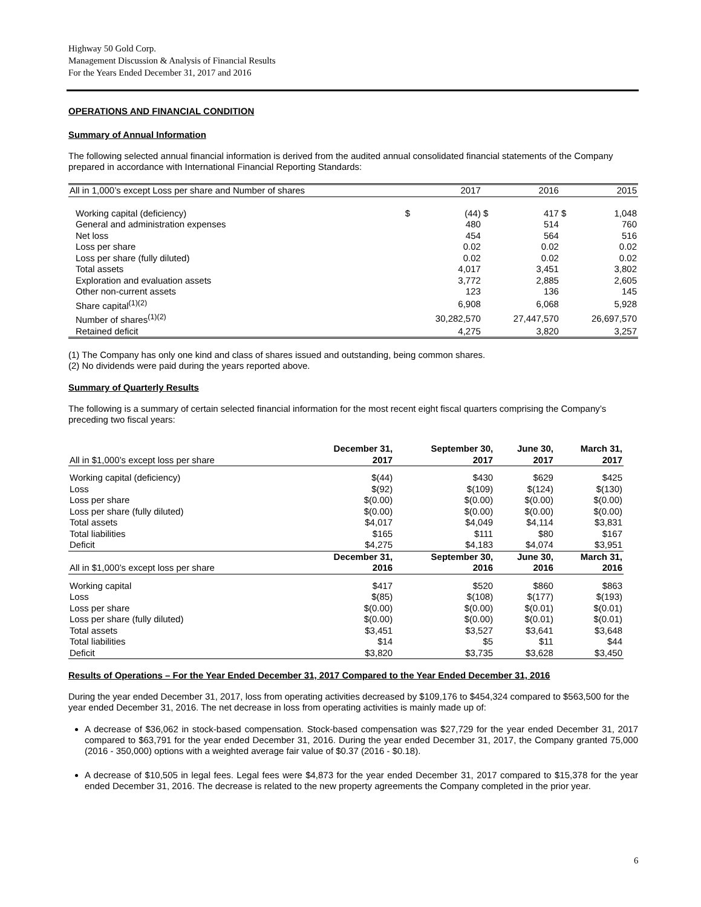Highway 50 Gold Corp.
Management Discussion & Analysis of Financial Results
For the Years Ended December 31, 2017 and 2016
OPERATIONS AND FINANCIAL CONDITION
Summary of Annual Information
The following selected annual financial information is derived from the audited annual consolidated financial statements of the Company prepared in accordance with International Financial Reporting Standards:
| All in 1,000’s except Loss per share and Number of shares | | 2017 | | 2016 | | 2015 |
| --- | --- | --- | --- | --- | --- | --- |
| Working capital (deficiency) | $ | (44) | $ | 417 | $ | 1,048 |
| General and administration expenses | | 480 | | 514 | | 760 |
| Net loss | | 454 | | 564 | | 516 |
| Loss per share | | 0.02 | | 0.02 | | 0.02 |
| Loss per share (fully diluted) | | 0.02 | | 0.02 | | 0.02 |
| Total assets | | 4,017 | | 3,451 | | 3,802 |
| Exploration and evaluation assets | | 3,772 | | 2,885 | | 2,605 |
| Other non-current assets | | 123 | | 136 | | 145 |
| Share capital<sup>(1)(2)</sup> | | 6,908 | | 6,068 | | 5,928 |
| Number of shares<sup>(1)(2)</sup> | | 30,282,570 | | 27,447,570 | | 26,697,570 |
| Retained deficit | | 4,275 | | 3,820 | | 3,257 |
(1) The Company has only one kind and class of shares issued and outstanding, being common shares.
(2) No dividends were paid during the years reported above.
Summary of Quarterly Results
The following is a summary of certain selected financial information for the most recent eight fiscal quarters comprising the Company’s preceding two fiscal years:
| All in $1,000’s except loss per share | December 31, 2017 | September 30, 2017 | June 30, 2017 | March 31, 2017 |
| --- | --- | --- | --- | --- |
| Working capital (deficiency) | $(44) | $430 | $629 | $425 |
| Loss | $(92) | $(109) | $(124) | $(130) |
| Loss per share | $(0.00) | $(0.00) | $(0.00) | $(0.00) |
| Loss per share (fully diluted) | $(0.00) | $(0.00) | $(0.00) | $(0.00) |
| Total assets | $4,017 | $4,049 | $4,114 | $3,831 |
| Total liabilities | $165 | $111 | $80 | $167 |
| Deficit | $4,275 | $4,183 | $4,074 | $3,951 |
| All in $1,000’s except loss per share | December 31, 2016 | September 30, 2016 | June 30, 2016 | March 31, 2016 |
| Working capital | $417 | $520 | $860 | $863 |
| Loss | $(85) | $(108) | $(177) | $(193) |
| Loss per share | $(0.00) | $(0.00) | $(0.01) | $(0.01) |
| Loss per share (fully diluted) | $(0.00) | $(0.00) | $(0.01) | $(0.01) |
| Total assets | $3,451 | $3,527 | $3,641 | $3,648 |
| Total liabilities | $14 | $5 | $11 | $44 |
| Deficit | $3,820 | $3,735 | $3,628 | $3,450 |
Results of Operations – For the Year Ended December 31, 2017 Compared to the Year Ended December 31, 2016
During the year ended December 31, 2017, loss from operating activities decreased by $109,176 to $454,324 compared to $563,500 for the year ended December 31, 2016. The net decrease in loss from operating activities is mainly made up of:
A decrease of $36,062 in stock-based compensation. Stock-based compensation was $27,729 for the year ended December 31, 2017 compared to $63,791 for the year ended December 31, 2016. During the year ended December 31, 2017, the Company granted 75,000 (2016 - 350,000) options with a weighted average fair value of $0.37 (2016 - $0.18).
A decrease of $10,505 in legal fees. Legal fees were $4,873 for the year ended December 31, 2017 compared to $15,378 for the year ended December 31, 2016. The decrease is related to the new property agreements the Company completed in the prior year.
6